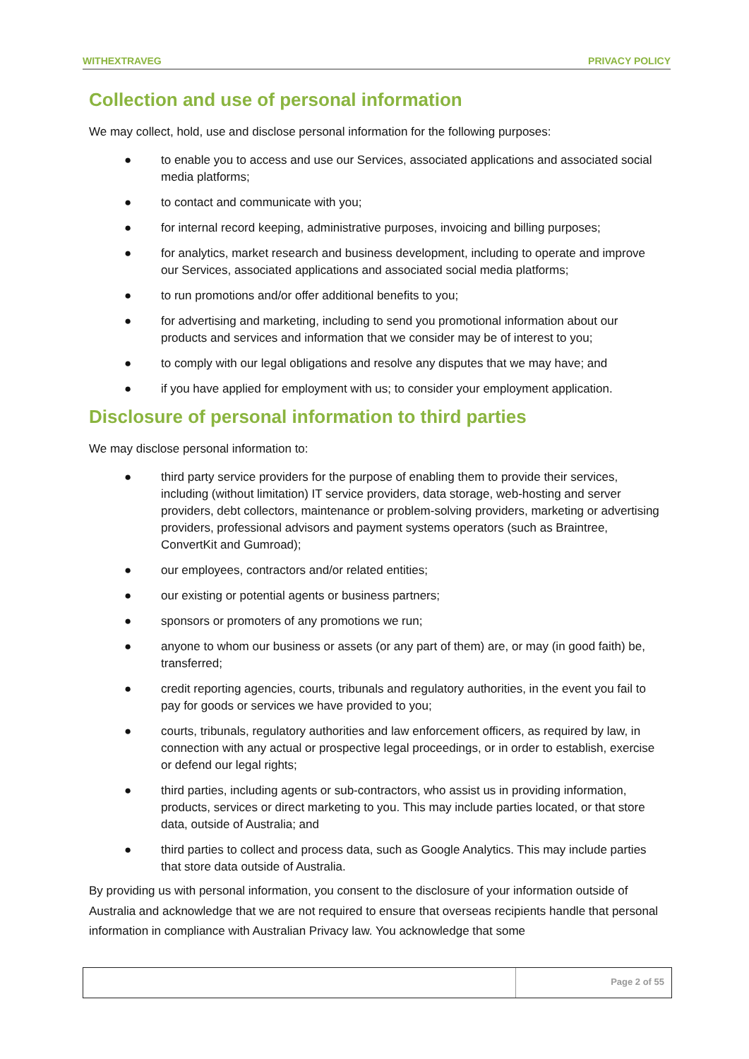WITHEXTRAVEG PRIVACY POLICY
Collection and use of personal information
We may collect, hold, use and disclose personal information for the following purposes:
● to enable you to access and use our Services, associated applications and associated social media platforms;
● to contact and communicate with you;
● for internal record keeping, administrative purposes, invoicing and billing purposes;
● for analytics, market research and business development, including to operate and improve our Services, associated applications and associated social media platforms;
● to run promotions and/or offer additional benefits to you;
● for advertising and marketing, including to send you promotional information about our products and services and information that we consider may be of interest to you;
● to comply with our legal obligations and resolve any disputes that we may have; and
● if you have applied for employment with us; to consider your employment application.
Disclosure of personal information to third parties
We may disclose personal information to:
● third party service providers for the purpose of enabling them to provide their services, including (without limitation) IT service providers, data storage, web-hosting and server providers, debt collectors, maintenance or problem-solving providers, marketing or advertising providers, professional advisors and payment systems operators (such as Braintree, ConvertKit and Gumroad);
● our employees, contractors and/or related entities;
● our existing or potential agents or business partners;
● sponsors or promoters of any promotions we run;
● anyone to whom our business or assets (or any part of them) are, or may (in good faith) be, transferred;
● credit reporting agencies, courts, tribunals and regulatory authorities, in the event you fail to pay for goods or services we have provided to you;
● courts, tribunals, regulatory authorities and law enforcement officers, as required by law, in connection with any actual or prospective legal proceedings, or in order to establish, exercise or defend our legal rights;
● third parties, including agents or sub-contractors, who assist us in providing information, products, services or direct marketing to you. This may include parties located, or that store data, outside of Australia; and
● third parties to collect and process data, such as Google Analytics. This may include parties that store data outside of Australia.
By providing us with personal information, you consent to the disclosure of your information outside of Australia and acknowledge that we are not required to ensure that overseas recipients handle that personal information in compliance with Australian Privacy law. You acknowledge that some
Page 2 of 55